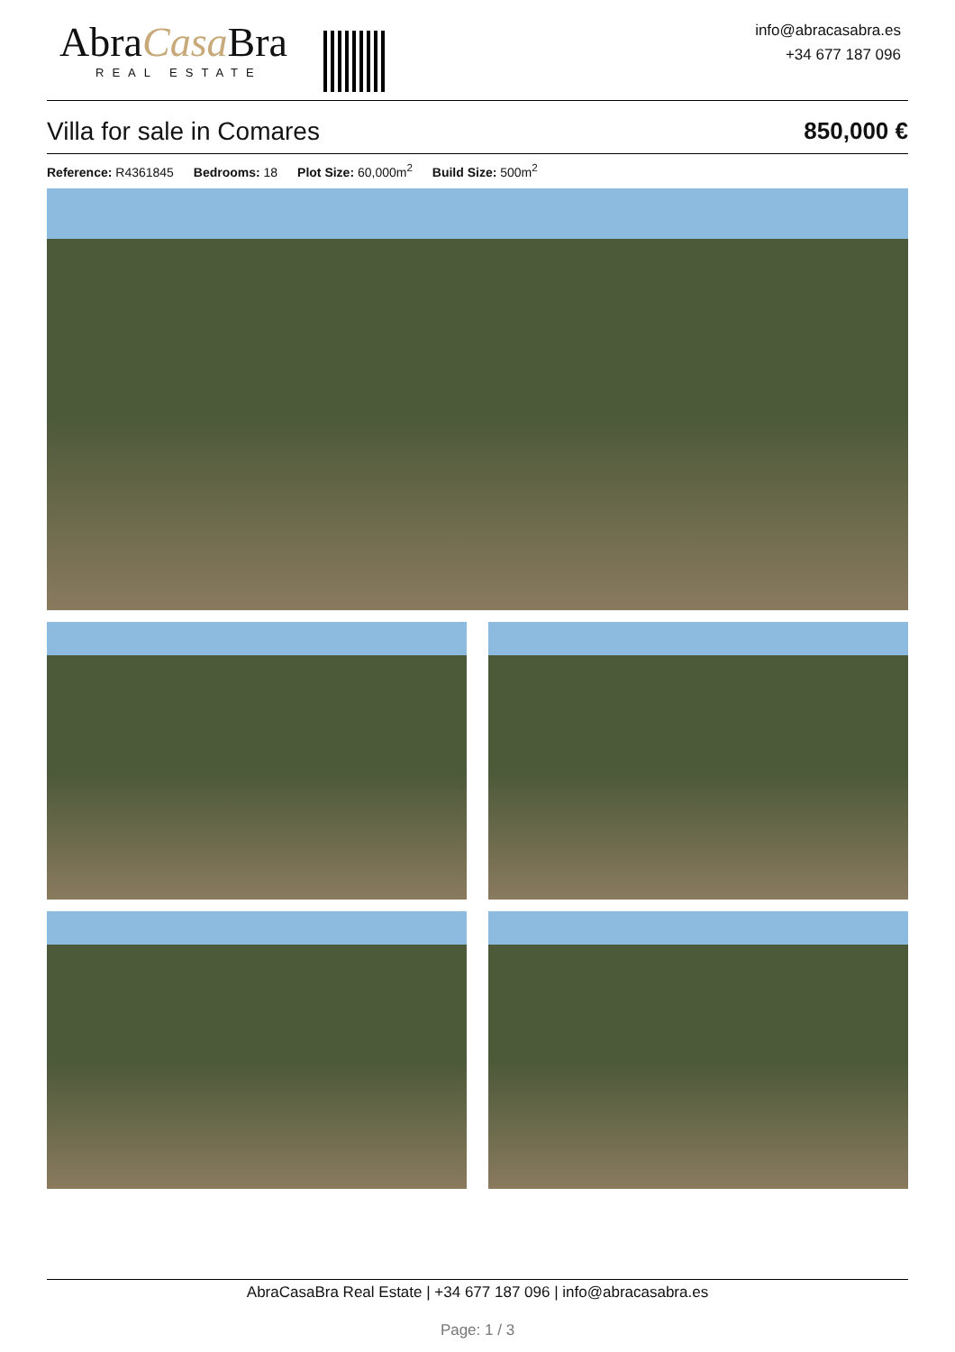AbraCasa Bra
REAL ESTATE
info@abracasabra.es
+34 677 187 096
Villa for sale in Comares 850,000 €
Reference: R4361845 Bedrooms: 18 Plot Size: 60,000m<sup>2</sup> Build Size: 500m<sup>2</sup>
AbraCasaBra Real Estate | +34 677 187 096 | info@abracasabra.es
Page: 1 / 3